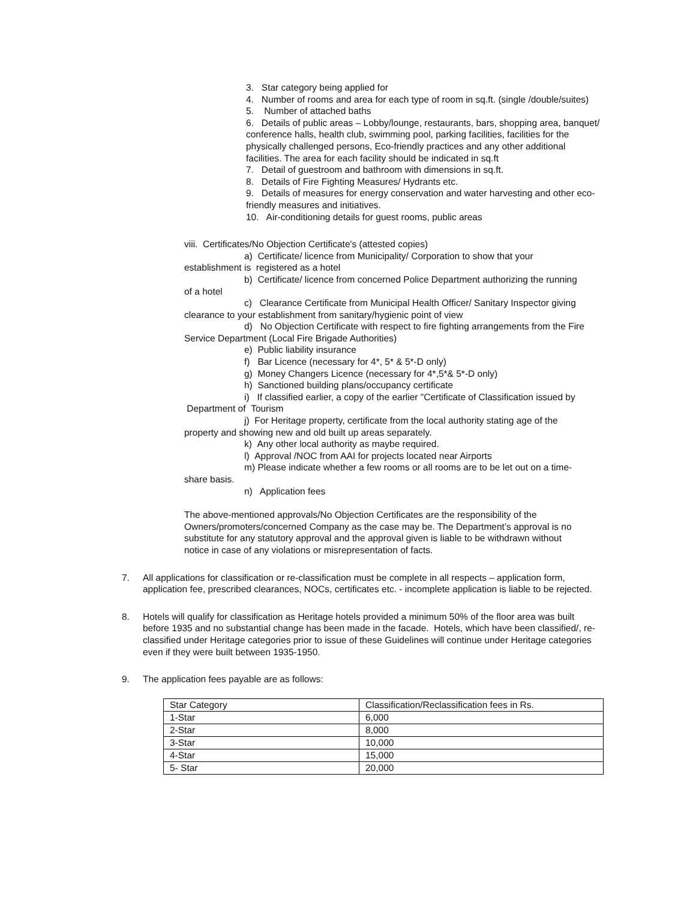3. Star category being applied for
4. Number of rooms and area for each type of room in sq.ft. (single /double/suites)
5. Number of attached baths
6. Details of public areas – Lobby/lounge, restaurants, bars, shopping area, banquet/ conference halls, health club, swimming pool, parking facilities, facilities for the physically challenged persons, Eco-friendly practices and any other additional facilities. The area for each facility should be indicated in sq.ft
7. Detail of guestroom and bathroom with dimensions in sq.ft.
8. Details of Fire Fighting Measures/ Hydrants etc.
9. Details of measures for energy conservation and water harvesting and other eco- friendly measures and initiatives.
10. Air-conditioning details for guest rooms, public areas
viii. Certificates/No Objection Certificate's (attested copies)
a) Certificate/ licence from Municipality/ Corporation to show that your establishment is registered as a hotel
b) Certificate/ licence from concerned Police Department authorizing the running of a hotel
c) Clearance Certificate from Municipal Health Officer/ Sanitary Inspector giving clearance to your establishment from sanitary/hygienic point of view
d) No Objection Certificate with respect to fire fighting arrangements from the Fire Service Department (Local Fire Brigade Authorities)
e) Public liability insurance
f) Bar Licence (necessary for 4*, 5* & 5*-D only)
g) Money Changers Licence (necessary for 4*,5*& 5*-D only)
h) Sanctioned building plans/occupancy certificate
i) If classified earlier, a copy of the earlier "Certificate of Classification issued by Department of Tourism
j) For Heritage property, certificate from the local authority stating age of the property and showing new and old built up areas separately.
k) Any other local authority as maybe required.
l) Approval /NOC from AAI for projects located near Airports
m) Please indicate whether a few rooms or all rooms are to be let out on a time-share basis.
n) Application fees
The above-mentioned approvals/No Objection Certificates are the responsibility of the Owners/promoters/concerned Company as the case may be. The Department’s approval is no substitute for any statutory approval and the approval given is liable to be withdrawn without notice in case of any violations or misrepresentation of facts.
7. All applications for classification or re-classification must be complete in all respects – application form, application fee, prescribed clearances, NOCs, certificates etc. - incomplete application is liable to be rejected.
8. Hotels will qualify for classification as Heritage hotels provided a minimum 50% of the floor area was built before 1935 and no substantial change has been made in the facade. Hotels, which have been classified/, re-classified under Heritage categories prior to issue of these Guidelines will continue under Heritage categories even if they were built between 1935-1950.
9. The application fees payable are as follows:
| Star Category | Classification/Reclassification fees in Rs. |
| 1-Star | 6,000 |
| 2-Star | 8,000 |
| 3-Star | 10,000 |
| 4-Star | 15,000 |
| 5- Star | 20,000 |